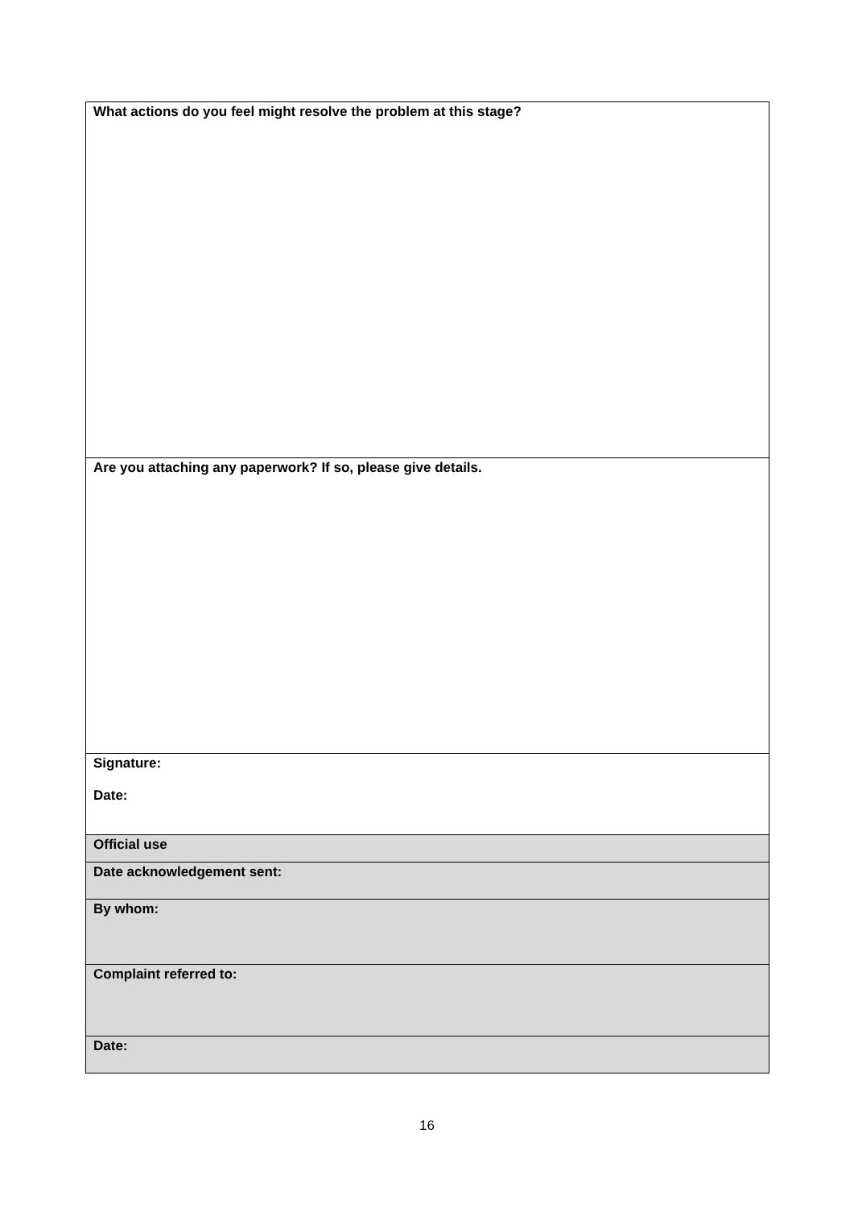| What actions do you feel might resolve the problem at this stage? |
| Are you attaching any paperwork? If so, please give details. |
| Signature: Date: |
| Official use |
| Date acknowledgement sent: |
| By whom: |
| Complaint referred to: |
| Date: |
16